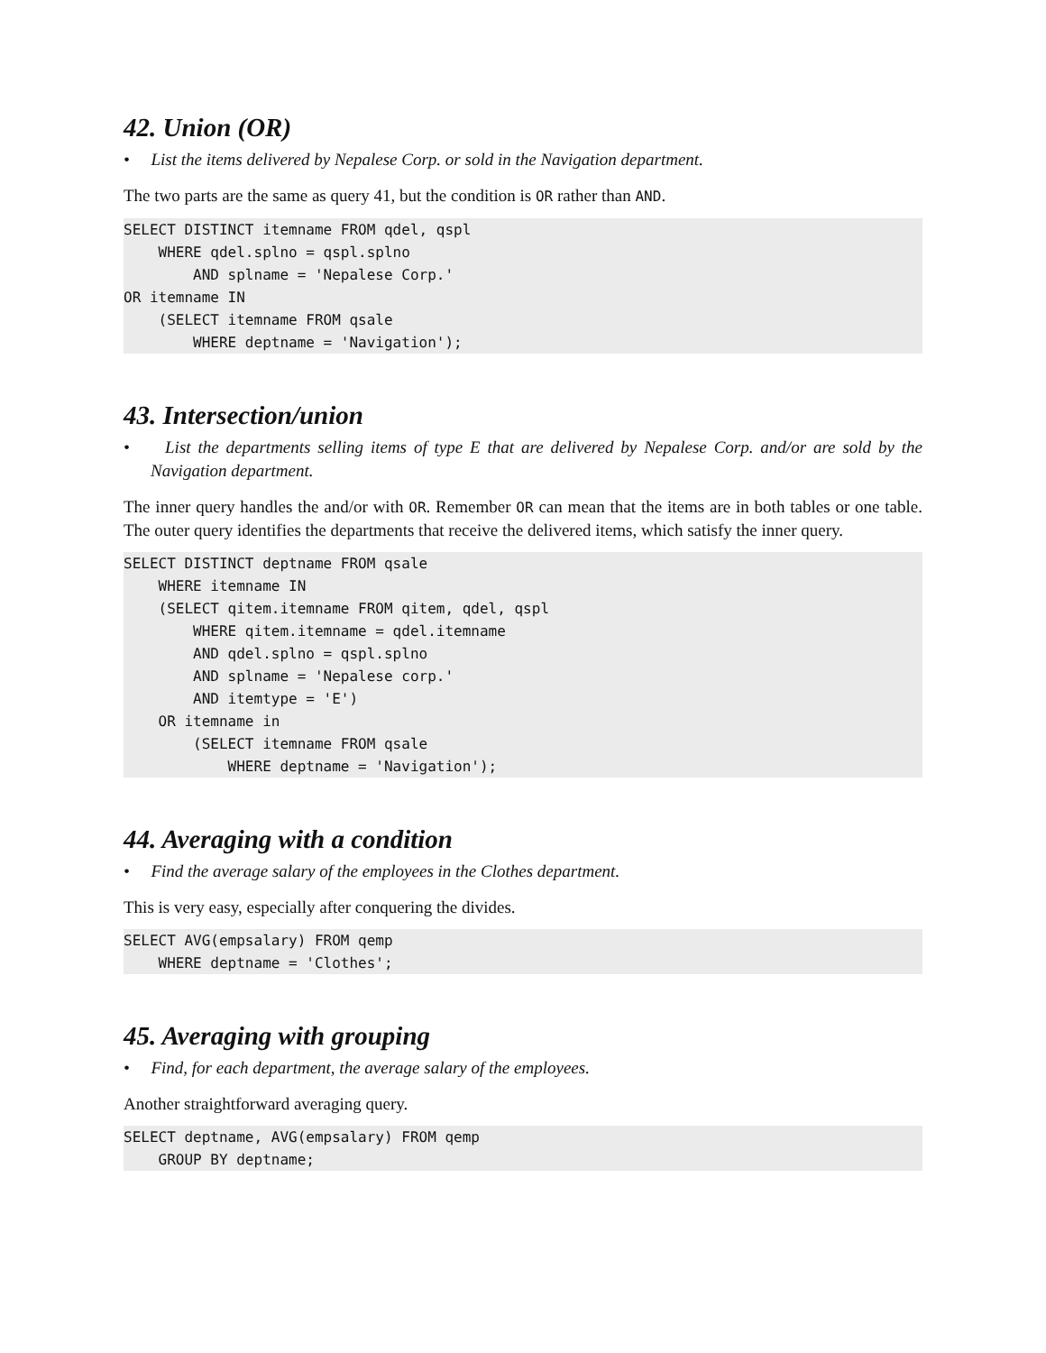42. Union (OR)
• List the items delivered by Nepalese Corp. or sold in the Navigation department.
The two parts are the same as query 41, but the condition is OR rather than AND.
SELECT DISTINCT itemname FROM qdel, qspl
    WHERE qdel.splno = qspl.splno
        AND splname = 'Nepalese Corp.'
OR itemname IN
    (SELECT itemname FROM qsale
        WHERE deptname = 'Navigation');
43. Intersection/union
• List the departments selling items of type E that are delivered by Nepalese Corp. and/or are sold by the Navigation department.
The inner query handles the and/or with OR. Remember OR can mean that the items are in both tables or one table. The outer query identifies the departments that receive the delivered items, which satisfy the inner query.
SELECT DISTINCT deptname FROM qsale
    WHERE itemname IN
    (SELECT qitem.itemname FROM qitem, qdel, qspl
        WHERE qitem.itemname = qdel.itemname
        AND qdel.splno = qspl.splno
        AND splname = 'Nepalese corp.'
        AND itemtype = 'E')
    OR itemname in
        (SELECT itemname FROM qsale
            WHERE deptname = 'Navigation');
44. Averaging with a condition
• Find the average salary of the employees in the Clothes department.
This is very easy, especially after conquering the divides.
SELECT AVG(empsalary) FROM qemp
    WHERE deptname = 'Clothes';
45. Averaging with grouping
• Find, for each department, the average salary of the employees.
Another straightforward averaging query.
SELECT deptname, AVG(empsalary) FROM qemp
    GROUP BY deptname;